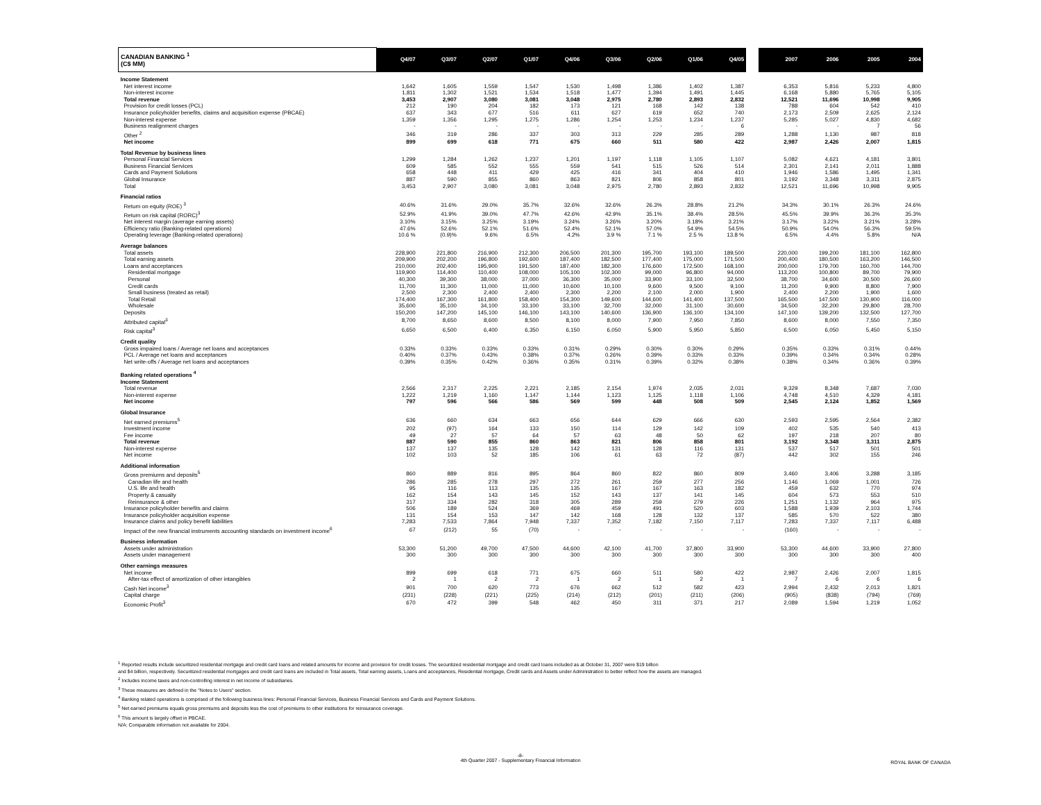| CANADIAN BANKING <sup>1</sup> (C$ MM) | Q4/07 | Q3/07 | Q2/07 | Q1/07 | Q4/06 | Q3/06 | Q2/06 | Q1/06 | Q4/05 | | 2007 | 2006 | 2005 | 2004 |
| Income Statement | | | | | | | | | | | | | | |
| Net interest income | 1,642 | 1,605 | 1,559 | 1,547 | 1,530 | 1,498 | 1,386 | 1,402 | 1,387 | | 6,353 | 5,816 | 5,233 | 4,800 |
| Non-interest income | 1,811 | 1,302 | 1,521 | 1,534 | 1,518 | 1,477 | 1,394 | 1,491 | 1,445 | | 6,168 | 5,880 | 5,765 | 5,105 |
| Total revenue | 3,453 | 2,907 | 3,080 | 3,081 | 3,048 | 2,975 | 2,780 | 2,893 | 2,832 | | 12,521 | 11,696 | 10,998 | 9,905 |
| Provision for credit losses (PCL) | 212 | 190 | 204 | 182 | 173 | 121 | 168 | 142 | 138 | | 788 | 604 | 542 | 410 |
| Insurance policyholder benefits, claims and acquisition expense (PBCAE) | 637 | 343 | 677 | 516 | 611 | 627 | 619 | 652 | 740 | | 2,173 | 2,509 | 2,625 | 2,124 |
| Non-interest expense | 1,359 | 1,356 | 1,295 | 1,275 | 1,286 | 1,254 | 1,253 | 1,234 | 1,237 | | 5,285 | 5,027 | 4,830 | 4,682 |
| Business realignment charges | - | - | - | - | - | - | - | - | 6 | | - | - | 7 | 56 |
| Other <sup>2</sup> | 346 | 319 | 286 | 337 | 303 | 313 | 229 | 285 | 289 | | 1,288 | 1,130 | 987 | 818 |
| Net income | 899 | 699 | 618 | 771 | 675 | 660 | 511 | 580 | 422 | | 2,987 | 2,426 | 2,007 | 1,815 |
| Total Revenue by business lines | | | | | | | | | | | | | | |
| Personal Financial Services | 1,299 | 1,284 | 1,262 | 1,237 | 1,201 | 1,197 | 1,118 | 1,105 | 1,107 | | 5,082 | 4,621 | 4,181 | 3,801 |
| Business Financial Services | 609 | 585 | 552 | 555 | 559 | 541 | 515 | 526 | 514 | | 2,301 | 2,141 | 2,011 | 1,888 |
| Cards and Payment Solutions | 658 | 448 | 411 | 429 | 425 | 416 | 341 | 404 | 410 | | 1,946 | 1,586 | 1,495 | 1,341 |
| Global Insurance | 887 | 590 | 855 | 860 | 863 | 821 | 806 | 858 | 801 | | 3,192 | 3,348 | 3,311 | 2,875 |
| Total | 3,453 | 2,907 | 3,080 | 3,081 | 3,048 | 2,975 | 2,780 | 2,893 | 2,832 | | 12,521 | 11,696 | 10,998 | 9,905 |
| Financial ratios | | | | | | | | | | | | | | |
| Return on equity (ROE) <sup>3</sup> | 40.6% | 31.6% | 29.0% | 35.7% | 32.6% | 32.6% | 26.3% | 28.8% | 21.2% | | 34.3% | 30.1% | 26.3% | 24.6% |
| Return on risk capital (RORC)<sup>3</sup> | 52.9% | 41.9% | 39.0% | 47.7% | 42.6% | 42.9% | 35.1% | 38.4% | 28.5% | | 45.5% | 39.9% | 36.3% | 35.3% |
| Net interest margin (average earning assets) | 3.10% | 3.15% | 3.25% | 3.19% | 3.24% | 3.26% | 3.20% | 3.18% | 3.21% | | 3.17% | 3.22% | 3.21% | 3.28% |
| Efficiency ratio (Banking-related operations) | 47.6% | 52.6% | 52.1% | 51.6% | 52.4% | 52.1% | 57.0% | 54.9% | 54.5% | | 50.9% | 54.0% | 56.3% | 59.5% |
| Operating leverage (Banking-related operations) | 10.6 % | (0.9)% | 9.6% | 6.5% | 4.2% | 3.9 % | 7.1 % | 2.5 % | 13.8 % | | 6.5% | 4.4% | 5.8% | N/A |
| Average balances | | | | | | | | | | | | | | |
| Total assets | 228,900 | 221,800 | 216,900 | 212,300 | 206,500 | 201,300 | 195,700 | 193,100 | 189,500 | | 220,000 | 199,200 | 181,100 | 162,800 |
| Total earning assets | 209,900 | 202,200 | 196,800 | 192,600 | 187,400 | 182,500 | 177,400 | 175,000 | 171,500 | | 200,400 | 180,500 | 163,200 | 146,500 |
| Loans and acceptances | 210,000 | 202,400 | 195,900 | 191,500 | 187,400 | 182,300 | 176,600 | 172,500 | 168,100 | | 200,000 | 179,700 | 160,700 | 144,700 |
| Residential mortgage | 119,900 | 114,400 | 110,400 | 108,000 | 105,100 | 102,300 | 99,000 | 96,800 | 94,000 | | 113,200 | 100,800 | 89,700 | 79,900 |
| Personal | 40,300 | 39,300 | 38,000 | 37,000 | 36,300 | 35,000 | 33,900 | 33,100 | 32,500 | | 38,700 | 34,600 | 30,500 | 26,600 |
| Credit cards | 11,700 | 11,300 | 11,000 | 11,000 | 10,600 | 10,100 | 9,600 | 9,500 | 9,100 | | 11,200 | 9,900 | 8,800 | 7,900 |
| Small business (treated as retail) | 2,500 | 2,300 | 2,400 | 2,400 | 2,300 | 2,200 | 2,100 | 2,000 | 1,900 | | 2,400 | 2,200 | 1,900 | 1,600 |
| Total Retail | 174,400 | 167,300 | 161,800 | 158,400 | 154,300 | 149,600 | 144,600 | 141,400 | 137,500 | | 165,500 | 147,500 | 130,900 | 116,000 |
| Wholesale | 35,600 | 35,100 | 34,100 | 33,100 | 33,100 | 32,700 | 32,000 | 31,100 | 30,600 | | 34,500 | 32,200 | 29,800 | 28,700 |
| Deposits | 150,200 | 147,200 | 145,100 | 146,100 | 143,100 | 140,600 | 136,900 | 136,100 | 134,100 | | 147,100 | 139,200 | 132,500 | 127,700 |
| Attributed capital<sup>3</sup> | 8,700 | 8,650 | 8,600 | 8,500 | 8,100 | 8,000 | 7,900 | 7,950 | 7,850 | | 8,600 | 8,000 | 7,550 | 7,350 |
| Risk capital<sup>3</sup> | 6,650 | 6,500 | 6,400 | 6,350 | 6,150 | 6,050 | 5,900 | 5,950 | 5,850 | | 6,500 | 6,050 | 5,450 | 5,150 |
| Credit quality | | | | | | | | | | | | | | |
| Gross impaired loans / Average net loans and acceptances | 0.33% | 0.33% | 0.33% | 0.33% | 0.31% | 0.29% | 0.30% | 0.30% | 0.29% | | 0.35% | 0.33% | 0.31% | 0.44% |
| PCL / Average net loans and acceptances | 0.40% | 0.37% | 0.43% | 0.38% | 0.37% | 0.26% | 0.39% | 0.33% | 0.33% | | 0.39% | 0.34% | 0.34% | 0.28% |
| Net write-offs / Average net loans and acceptances | 0.39% | 0.35% | 0.42% | 0.36% | 0.35% | 0.31% | 0.39% | 0.32% | 0.38% | | 0.38% | 0.34% | 0.36% | 0.39% |
| Banking related operations <sup>4</sup> | | | | | | | | | | | | | | |
| Income Statement | | | | | | | | | | | | | | |
| Total revenue | 2,566 | 2,317 | 2,225 | 2,221 | 2,185 | 2,154 | 1,974 | 2,035 | 2,031 | | 9,329 | 8,348 | 7,687 | 7,030 |
| Non-interest expense | 1,222 | 1,219 | 1,160 | 1,147 | 1,144 | 1,123 | 1,125 | 1,118 | 1,106 | | 4,748 | 4,510 | 4,329 | 4,181 |
| Net income | 797 | 596 | 566 | 586 | 569 | 599 | 448 | 508 | 509 | | 2,545 | 2,124 | 1,852 | 1,569 |
| Global Insurance | | | | | | | | | | | | | | |
| Net earned premiums<sup>5</sup> | 636 | 660 | 634 | 663 | 656 | 644 | 629 | 666 | 630 | | 2,593 | 2,595 | 2,564 | 2,382 |
| Investment income | 202 | (97) | 164 | 133 | 150 | 114 | 129 | 142 | 109 | | 402 | 535 | 540 | 413 |
| Fee income | 49 | 27 | 57 | 64 | 57 | 63 | 48 | 50 | 62 | | 197 | 218 | 207 | 80 |
| Total revenue | 887 | 590 | 855 | 860 | 863 | 821 | 806 | 858 | 801 | | 3,192 | 3,348 | 3,311 | 2,875 |
| Non-interest expense | 137 | 137 | 135 | 128 | 142 | 131 | 128 | 116 | 131 | | 537 | 517 | 501 | 501 |
| Net income | 102 | 103 | 52 | 185 | 106 | 61 | 63 | 72 | (87) | | 442 | 302 | 155 | 246 |
| Additional information | | | | | | | | | | | | | | |
| Gross premiums and deposits<sup>5</sup> | 860 | 889 | 816 | 895 | 864 | 860 | 822 | 860 | 809 | | 3,460 | 3,406 | 3,288 | 3,185 |
| Canadian life and health | 286 | 285 | 278 | 297 | 272 | 261 | 259 | 277 | 256 | | 1,146 | 1,069 | 1,001 | 726 |
| U.S. life and health | 95 | 116 | 113 | 135 | 135 | 167 | 167 | 163 | 182 | | 459 | 632 | 770 | 974 |
| Property & casualty | 162 | 154 | 143 | 145 | 152 | 143 | 137 | 141 | 145 | | 604 | 573 | 553 | 510 |
| Reinsurance & other | 317 | 334 | 282 | 318 | 305 | 289 | 259 | 279 | 226 | | 1,251 | 1,132 | 964 | 975 |
| Insurance policyholder benefits and claims | 506 | 189 | 524 | 369 | 469 | 459 | 491 | 520 | 603 | | 1,588 | 1,939 | 2,103 | 1,744 |
| Insurance policyholder acquisition expense | 131 | 154 | 153 | 147 | 142 | 168 | 128 | 132 | 137 | | 585 | 570 | 522 | 380 |
| Insurance claims and policy benefit liabilities | 7,283 | 7,533 | 7,864 | 7,948 | 7,337 | 7,352 | 7,182 | 7,150 | 7,117 | | 7,283 | 7,337 | 7,117 | 6,488 |
| Impact of the new financial instruments accounting standards on investment income<sup>6</sup> | 67 | (212) | 55 | (70) | - | - | - | - | - | | (160) | - | - | - |
| Business information | | | | | | | | | | | | | | |
| Assets under administration | 53,300 | 51,200 | 49,700 | 47,500 | 44,600 | 42,100 | 41,700 | 37,800 | 33,900 | | 53,300 | 44,600 | 33,900 | 27,800 |
| Assets under management | 300 | 300 | 300 | 300 | 300 | 300 | 300 | 300 | 300 | | 300 | 300 | 300 | 400 |
| Other earnings measures | | | | | | | | | | | | | | |
| Net income | 899 | 699 | 618 | 771 | 675 | 660 | 511 | 580 | 422 | | 2,987 | 2,426 | 2,007 | 1,815 |
| After-tax effect of amortization of other intangibles | 2 | 1 | 2 | 2 | 1 | 2 | 1 | 2 | 1 | | 7 | 6 | 6 | 6 |
| Cash Net income<sup>3</sup> | 901 | 700 | 620 | 773 | 676 | 662 | 512 | 582 | 423 | | 2,994 | 2,432 | 2,013 | 1,821 |
| Capital charge | (231) | (228) | (221) | (225) | (214) | (212) | (201) | (211) | (206) | | (905) | (838) | (794) | (769) |
| Economic Profit<sup>3</sup> | 670 | 472 | 399 | 548 | 462 | 450 | 311 | 371 | 217 | | 2,089 | 1,594 | 1,219 | 1,052 |
<sup>1</sup> Reported results include securitized residential mortgage and credit card loans and related amounts for income and provision for credit losses. The securitized residential mortgage and credit card loans included as at October 31, 2007 were $19 billion
and $4 billion, respectively. Securitized residential mortgages and credit card loans are included in Total assets, Total earning assets, Loans and acceptances, Residential mortgage, Credit cards and Assets under Administration to better reflect how the assets are managed.
<sup>2</sup> Includes income taxes and non-controlling interest in net income of subsidiaries.
<sup>3</sup> These measures are defined in the "Notes to Users" section.
<sup>4</sup> Banking related operations is comprised of the following business lines: Personal Financial Services, Business Financial Services and Cards and Payment Solutions.
<sup>5</sup> Net earned premiums equals gross premiums and deposits less the cost of premiums to other institutions for reinsurance coverage.
<sup>6</sup> This amount is largely offset in PBCAE.
N/A: Comparable information not available for 2004.
-8-
4th Quarter 2007 - Supplementary Financial Information
ROYAL BANK OF CANADA